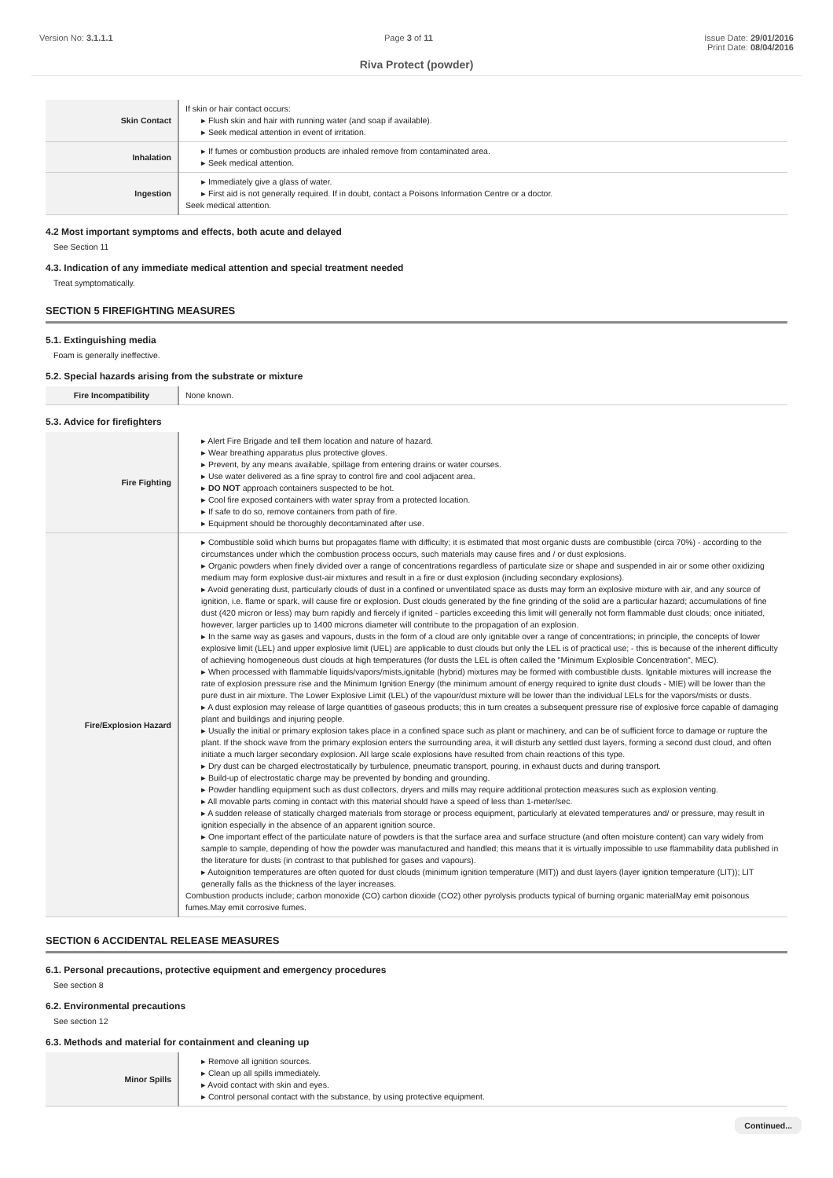Version No: 3.1.1.1 Page 3 of 11 Issue Date: 29/01/2016
Print Date: 08/04/2016
Riva Protect (powder)
| Skin Contact | If skin or hair contact occurs: ▸ Flush skin and hair with running water (and soap if available). ▸ Seek medical attention in event of irritation. |
| Inhalation | ▸ If fumes or combustion products are inhaled remove from contaminated area. ▸ Seek medical attention. |
| Ingestion | ▸ Immediately give a glass of water. ▸ First aid is not generally required. If in doubt, contact a Poisons Information Centre or a doctor. Seek medical attention. |
4.2 Most important symptoms and effects, both acute and delayed
See Section 11
4.3. Indication of any immediate medical attention and special treatment needed
Treat symptomatically.
SECTION 5 FIREFIGHTING MEASURES
5.1. Extinguishing media
Foam is generally ineffective.
5.2. Special hazards arising from the substrate or mixture
| Fire Incompatibility | None known. |
5.3. Advice for firefighters
| Fire Fighting | ▸ Alert Fire Brigade and tell them location and nature of hazard. ▸ Wear breathing apparatus plus protective gloves. ▸ Prevent, by any means available, spillage from entering drains or water courses. ▸ Use water delivered as a fine spray to control fire and cool adjacent area. ▸ DO NOT approach containers suspected to be hot. ▸ Cool fire exposed containers with water spray from a protected location. ▸ If safe to do so, remove containers from path of fire. ▸ Equipment should be thoroughly decontaminated after use. |
| Fire/Explosion Hazard | ▸ Combustible solid which burns but propagates flame with difficulty; it is estimated that most organic dusts are combustible (circa 70%) - according to the circumstances under which the combustion process occurs, such materials may cause fires and / or dust explosions. ▸ Organic powders when finely divided over a range of concentrations regardless of particulate size or shape and suspended in air or some other oxidizing medium may form explosive dust-air mixtures and result in a fire or dust explosion (including secondary explosions). ▸ Avoid generating dust, particularly clouds of dust in a confined or unventilated space as dusts may form an explosive mixture with air, and any source of ignition, i.e. flame or spark, will cause fire or explosion. Dust clouds generated by the fine grinding of the solid are a particular hazard; accumulations of fine dust (420 micron or less) may burn rapidly and fiercely if ignited - particles exceeding this limit will generally not form flammable dust clouds; once initiated, however, larger particles up to 1400 microns diameter will contribute to the propagation of an explosion. ▸ In the same way as gases and vapours, dusts in the form of a cloud are only ignitable over a range of concentrations; in principle, the concepts of lower explosive limit (LEL) and upper explosive limit (UEL) are applicable to dust clouds but only the LEL is of practical use; - this is because of the inherent difficulty of achieving homogeneous dust clouds at high temperatures (for dusts the LEL is often called the "Minimum Explosible Concentration", MEC). ▸ When processed with flammable liquids/vapors/mists,ignitable (hybrid) mixtures may be formed with combustible dusts. Ignitable mixtures will increase the rate of explosion pressure rise and the Minimum Ignition Energy (the minimum amount of energy required to ignite dust clouds - MIE) will be lower than the pure dust in air mixture. The Lower Explosive Limit (LEL) of the vapour/dust mixture will be lower than the individual LELs for the vapors/mists or dusts. ▸ A dust explosion may release of large quantities of gaseous products; this in turn creates a subsequent pressure rise of explosive force capable of damaging plant and buildings and injuring people. ▸ Usually the initial or primary explosion takes place in a confined space such as plant or machinery, and can be of sufficient force to damage or rupture the plant. If the shock wave from the primary explosion enters the surrounding area, it will disturb any settled dust layers, forming a second dust cloud, and often initiate a much larger secondary explosion. All large scale explosions have resulted from chain reactions of this type. ▸ Dry dust can be charged electrostatically by turbulence, pneumatic transport, pouring, in exhaust ducts and during transport. ▸ Build-up of electrostatic charge may be prevented by bonding and grounding. ▸ Powder handling equipment such as dust collectors, dryers and mills may require additional protection measures such as explosion venting. ▸ All movable parts coming in contact with this material should have a speed of less than 1-meter/sec. ▸ A sudden release of statically charged materials from storage or process equipment, particularly at elevated temperatures and/ or pressure, may result in ignition especially in the absence of an apparent ignition source. ▸ One important effect of the particulate nature of powders is that the surface area and surface structure (and often moisture content) can vary widely from sample to sample, depending of how the powder was manufactured and handled; this means that it is virtually impossible to use flammability data published in the literature for dusts (in contrast to that published for gases and vapours). ▸ Autoignition temperatures are often quoted for dust clouds (minimum ignition temperature (MIT)) and dust layers (layer ignition temperature (LIT)); LIT generally falls as the thickness of the layer increases. Combustion products include; carbon monoxide (CO) carbon dioxide (CO2) other pyrolysis products typical of burning organic materialMay emit poisonous fumes.May emit corrosive fumes. |
SECTION 6 ACCIDENTAL RELEASE MEASURES
6.1. Personal precautions, protective equipment and emergency procedures
See section 8
6.2. Environmental precautions
See section 12
6.3. Methods and material for containment and cleaning up
| Minor Spills | ▸ Remove all ignition sources. ▸ Clean up all spills immediately. ▸ Avoid contact with skin and eyes. ▸ Control personal contact with the substance, by using protective equipment. |
Continued...